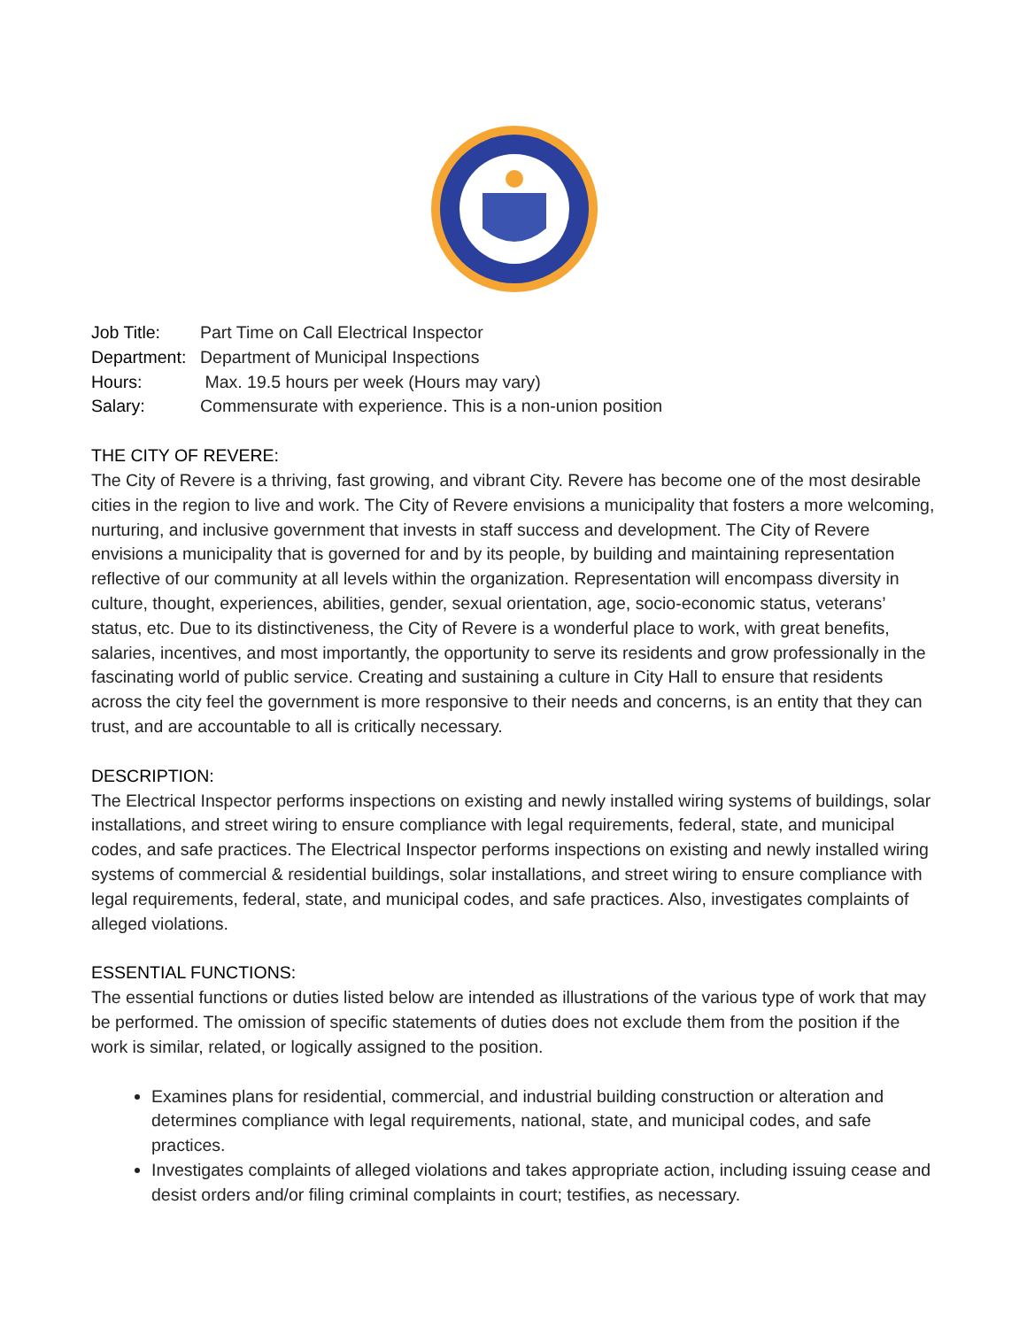| Job Title: | Part Time on Call Electrical Inspector |
| Department: | Department of Municipal Inspections |
| Hours: | Max. 19.5 hours per week (Hours may vary) |
| Salary: | Commensurate with experience. This is a non-union position |
THE CITY OF REVERE:
The City of Revere is a thriving, fast growing, and vibrant City. Revere has become one of the most desirable cities in the region to live and work. The City of Revere envisions a municipality that fosters a more welcoming, nurturing, and inclusive government that invests in staff success and development. The City of Revere envisions a municipality that is governed for and by its people, by building and maintaining representation reflective of our community at all levels within the organization. Representation will encompass diversity in culture, thought, experiences, abilities, gender, sexual orientation, age, socio-economic status, veterans’ status, etc. Due to its distinctiveness, the City of Revere is a wonderful place to work, with great benefits, salaries, incentives, and most importantly, the opportunity to serve its residents and grow professionally in the fascinating world of public service. Creating and sustaining a culture in City Hall to ensure that residents across the city feel the government is more responsive to their needs and concerns, is an entity that they can trust, and are accountable to all is critically necessary.
DESCRIPTION:
The Electrical Inspector performs inspections on existing and newly installed wiring systems of buildings, solar installations, and street wiring to ensure compliance with legal requirements, federal, state, and municipal codes, and safe practices. The Electrical Inspector performs inspections on existing and newly installed wiring systems of commercial & residential buildings, solar installations, and street wiring to ensure compliance with legal requirements, federal, state, and municipal codes, and safe practices. Also, investigates complaints of alleged violations.
ESSENTIAL FUNCTIONS:
The essential functions or duties listed below are intended as illustrations of the various type of work that may be performed. The omission of specific statements of duties does not exclude them from the position if the work is similar, related, or logically assigned to the position.
Examines plans for residential, commercial, and industrial building construction or alteration and determines compliance with legal requirements, national, state, and municipal codes, and safe practices.
Investigates complaints of alleged violations and takes appropriate action, including issuing cease and desist orders and/or filing criminal complaints in court; testifies, as necessary.